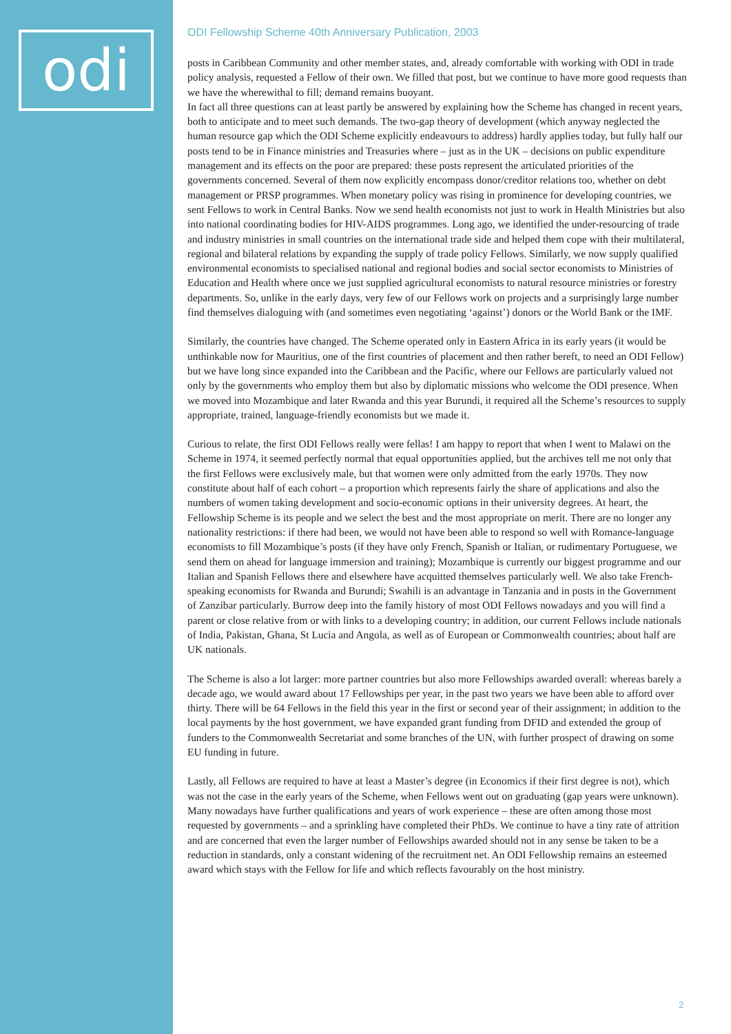odi
ODI Fellowship Scheme 40th Anniversary Publication, 2003
posts in Caribbean Community and other member states, and, already comfortable with working with ODI in trade policy analysis, requested a Fellow of their own. We filled that post, but we continue to have more good requests than we have the wherewithal to fill; demand remains buoyant.
In fact all three questions can at least partly be answered by explaining how the Scheme has changed in recent years, both to anticipate and to meet such demands. The two-gap theory of development (which anyway neglected the human resource gap which the ODI Scheme explicitly endeavours to address) hardly applies today, but fully half our posts tend to be in Finance ministries and Treasuries where – just as in the UK – decisions on public expenditure management and its effects on the poor are prepared: these posts represent the articulated priorities of the governments concerned. Several of them now explicitly encompass donor/creditor relations too, whether on debt management or PRSP programmes. When monetary policy was rising in prominence for developing countries, we sent Fellows to work in Central Banks. Now we send health economists not just to work in Health Ministries but also into national coordinating bodies for HIV-AIDS programmes. Long ago, we identified the under-resourcing of trade and industry ministries in small countries on the international trade side and helped them cope with their multilateral, regional and bilateral relations by expanding the supply of trade policy Fellows. Similarly, we now supply qualified environmental economists to specialised national and regional bodies and social sector economists to Ministries of Education and Health where once we just supplied agricultural economists to natural resource ministries or forestry departments. So, unlike in the early days, very few of our Fellows work on projects and a surprisingly large number find themselves dialoguing with (and sometimes even negotiating ‘against’) donors or the World Bank or the IMF.
Similarly, the countries have changed. The Scheme operated only in Eastern Africa in its early years (it would be unthinkable now for Mauritius, one of the first countries of placement and then rather bereft, to need an ODI Fellow) but we have long since expanded into the Caribbean and the Pacific, where our Fellows are particularly valued not only by the governments who employ them but also by diplomatic missions who welcome the ODI presence. When we moved into Mozambique and later Rwanda and this year Burundi, it required all the Scheme’s resources to supply appropriate, trained, language-friendly economists but we made it.
Curious to relate, the first ODI Fellows really were fellas! I am happy to report that when I went to Malawi on the Scheme in 1974, it seemed perfectly normal that equal opportunities applied, but the archives tell me not only that the first Fellows were exclusively male, but that women were only admitted from the early 1970s. They now constitute about half of each cohort – a proportion which represents fairly the share of applications and also the numbers of women taking development and socio-economic options in their university degrees. At heart, the Fellowship Scheme is its people and we select the best and the most appropriate on merit. There are no longer any nationality restrictions: if there had been, we would not have been able to respond so well with Romance-language economists to fill Mozambique’s posts (if they have only French, Spanish or Italian, or rudimentary Portuguese, we send them on ahead for language immersion and training); Mozambique is currently our biggest programme and our Italian and Spanish Fellows there and elsewhere have acquitted themselves particularly well. We also take French-speaking economists for Rwanda and Burundi; Swahili is an advantage in Tanzania and in posts in the Government of Zanzibar particularly. Burrow deep into the family history of most ODI Fellows nowadays and you will find a parent or close relative from or with links to a developing country; in addition, our current Fellows include nationals of India, Pakistan, Ghana, St Lucia and Angola, as well as of European or Commonwealth countries; about half are UK nationals.
The Scheme is also a lot larger: more partner countries but also more Fellowships awarded overall: whereas barely a decade ago, we would award about 17 Fellowships per year, in the past two years we have been able to afford over thirty. There will be 64 Fellows in the field this year in the first or second year of their assignment; in addition to the local payments by the host government, we have expanded grant funding from DFID and extended the group of funders to the Commonwealth Secretariat and some branches of the UN, with further prospect of drawing on some EU funding in future.
Lastly, all Fellows are required to have at least a Master’s degree (in Economics if their first degree is not), which was not the case in the early years of the Scheme, when Fellows went out on graduating (gap years were unknown). Many nowadays have further qualifications and years of work experience – these are often among those most requested by governments – and a sprinkling have completed their PhDs. We continue to have a tiny rate of attrition and are concerned that even the larger number of Fellowships awarded should not in any sense be taken to be a reduction in standards, only a constant widening of the recruitment net. An ODI Fellowship remains an esteemed award which stays with the Fellow for life and which reflects favourably on the host ministry.
2